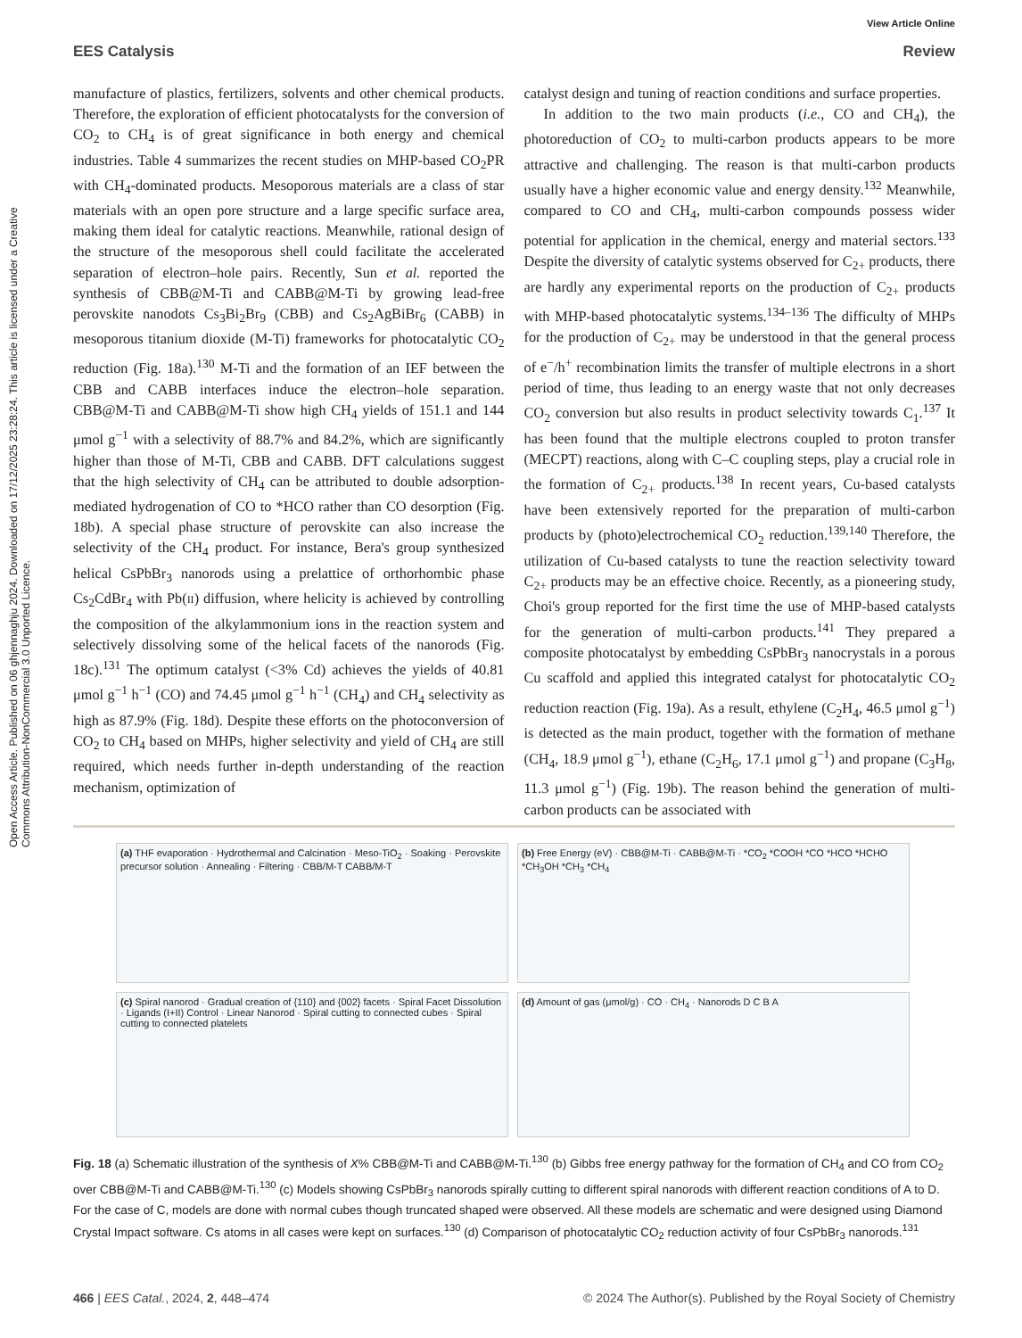Open Access Article. Published on 06 ghjennaghju 2024. Downloaded on 17/12/2025 23:28:24. This article is licensed under a Creative Commons Attribution-NonCommercial 3.0 Unported Licence.
View Article Online
EES Catalysis Review
manufacture of plastics, fertilizers, solvents and other chemical products. Therefore, the exploration of efficient photocatalysts for the conversion of CO<sub>2</sub> to CH<sub>4</sub> is of great significance in both energy and chemical industries. Table 4 summarizes the recent studies on MHP-based CO<sub>2</sub>PR with CH<sub>4</sub>-dominated products. Mesoporous materials are a class of star materials with an open pore structure and a large specific surface area, making them ideal for catalytic reactions. Meanwhile, rational design of the structure of the mesoporous shell could facilitate the accelerated separation of electron–hole pairs. Recently, Sun et al. reported the synthesis of CBB@M-Ti and CABB@M-Ti by growing lead-free perovskite nanodots Cs<sub>3</sub>Bi<sub>2</sub>Br<sub>9</sub> (CBB) and Cs<sub>2</sub>AgBiBr<sub>6</sub> (CABB) in mesoporous titanium dioxide (M-Ti) frameworks for photocatalytic CO<sub>2</sub> reduction (Fig. 18a).<sup>130</sup> M-Ti and the formation of an IEF between the CBB and CABB interfaces induce the electron–hole separation. CBB@M-Ti and CABB@M-Ti show high CH<sub>4</sub> yields of 151.1 and 144 μmol g<sup>−1</sup> with a selectivity of 88.7% and 84.2%, which are significantly higher than those of M-Ti, CBB and CABB. DFT calculations suggest that the high selectivity of CH<sub>4</sub> can be attributed to double adsorption-mediated hydrogenation of CO to *HCO rather than CO desorption (Fig. 18b). A special phase structure of perovskite can also increase the selectivity of the CH<sub>4</sub> product. For instance, Bera's group synthesized helical CsPbBr<sub>3</sub> nanorods using a prelattice of orthorhombic phase Cs<sub>2</sub>CdBr<sub>4</sub> with Pb(II) diffusion, where helicity is achieved by controlling the composition of the alkylammonium ions in the reaction system and selectively dissolving some of the helical facets of the nanorods (Fig. 18c).<sup>131</sup> The optimum catalyst (<3% Cd) achieves the yields of 40.81 μmol g<sup>−1</sup> h<sup>−1</sup> (CO) and 74.45 μmol g<sup>−1</sup> h<sup>−1</sup> (CH<sub>4</sub>) and CH<sub>4</sub> selectivity as high as 87.9% (Fig. 18d). Despite these efforts on the photoconversion of CO<sub>2</sub> to CH<sub>4</sub> based on MHPs, higher selectivity and yield of CH<sub>4</sub> are still required, which needs further in-depth understanding of the reaction mechanism, optimization of
catalyst design and tuning of reaction conditions and surface properties.
In addition to the two main products (i.e., CO and CH<sub>4</sub>), the photoreduction of CO<sub>2</sub> to multi-carbon products appears to be more attractive and challenging. The reason is that multi-carbon products usually have a higher economic value and energy density.<sup>132</sup> Meanwhile, compared to CO and CH<sub>4</sub>, multi-carbon compounds possess wider potential for application in the chemical, energy and material sectors.<sup>133</sup> Despite the diversity of catalytic systems observed for C<sub>2+</sub> products, there are hardly any experimental reports on the production of C<sub>2+</sub> products with MHP-based photocatalytic systems.<sup>134–136</sup> The difficulty of MHPs for the production of C<sub>2+</sub> may be understood in that the general process of e<sup>−</sup>/h<sup>+</sup> recombination limits the transfer of multiple electrons in a short period of time, thus leading to an energy waste that not only decreases CO<sub>2</sub> conversion but also results in product selectivity towards C<sub>1</sub>.<sup>137</sup> It has been found that the multiple electrons coupled to proton transfer (MECPT) reactions, along with C–C coupling steps, play a crucial role in the formation of C<sub>2+</sub> products.<sup>138</sup> In recent years, Cu-based catalysts have been extensively reported for the preparation of multi-carbon products by (photo)electrochemical CO<sub>2</sub> reduction.<sup>139,140</sup> Therefore, the utilization of Cu-based catalysts to tune the reaction selectivity toward C<sub>2+</sub> products may be an effective choice. Recently, as a pioneering study, Choi's group reported for the first time the use of MHP-based catalysts for the generation of multi-carbon products.<sup>141</sup> They prepared a composite photocatalyst by embedding CsPbBr<sub>3</sub> nanocrystals in a porous Cu scaffold and applied this integrated catalyst for photocatalytic CO<sub>2</sub> reduction reaction (Fig. 19a). As a result, ethylene (C<sub>2</sub>H<sub>4</sub>, 46.5 μmol g<sup>−1</sup>) is detected as the main product, together with the formation of methane (CH<sub>4</sub>, 18.9 μmol g<sup>−1</sup>), ethane (C<sub>2</sub>H<sub>6</sub>, 17.1 μmol g<sup>−1</sup>) and propane (C<sub>3</sub>H<sub>8</sub>, 11.3 μmol g<sup>−1</sup>) (Fig. 19b). The reason behind the generation of multi-carbon products can be associated with
(a) THF evaporation · Hydrothermal and Calcination · Meso-TiO<sub>2</sub> · Soaking · Perovskite precursor solution · Annealing · Filtering · CBB/M-T CABB/M-T
(b) Free Energy (eV) · CBB@M-Ti · CABB@M-Ti · *CO<sub>2</sub> *COOH *CO *HCO *HCHO *CH<sub>3</sub>OH *CH<sub>3</sub> *CH<sub>4</sub>
(c) Spiral nanorod · Gradual creation of {110} and {002} facets · Spiral Facet Dissolution · Ligands (I+II) Control · Linear Nanorod · Spiral cutting to connected cubes · Spiral cutting to connected platelets
(d) Amount of gas (μmol/g) · CO · CH<sub>4</sub> · Nanorods D C B A
Fig. 18 (a) Schematic illustration of the synthesis of X% CBB@M-Ti and CABB@M-Ti.<sup>130</sup> (b) Gibbs free energy pathway for the formation of CH<sub>4</sub> and CO from CO<sub>2</sub> over CBB@M-Ti and CABB@M-Ti.<sup>130</sup> (c) Models showing CsPbBr<sub>3</sub> nanorods spirally cutting to different spiral nanorods with different reaction conditions of A to D. For the case of C, models are done with normal cubes though truncated shaped were observed. All these models are schematic and were designed using Diamond Crystal Impact software. Cs atoms in all cases were kept on surfaces.<sup>130</sup> (d) Comparison of photocatalytic CO<sub>2</sub> reduction activity of four CsPbBr<sub>3</sub> nanorods.<sup>131</sup>
466 | EES Catal., 2024, 2, 448–474 © 2024 The Author(s). Published by the Royal Society of Chemistry